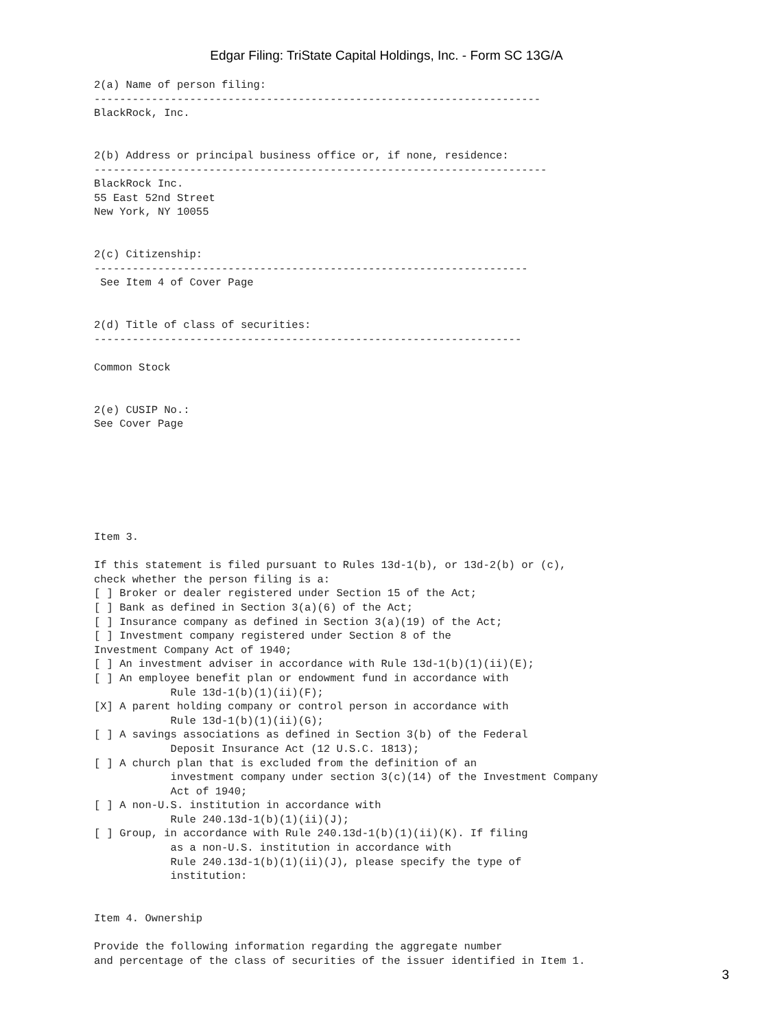Edgar Filing: TriState Capital Holdings, Inc. - Form SC 13G/A
2(a) Name of person filing:
----------------------------------------------------------------------
BlackRock, Inc.


2(b) Address or principal business office or, if none, residence:
-----------------------------------------------------------------------
BlackRock Inc.
55 East 52nd Street
New York, NY 10055


2(c) Citizenship:
--------------------------------------------------------------------
 See Item 4 of Cover Page


2(d) Title of class of securities:
-------------------------------------------------------------------

Common Stock


2(e) CUSIP No.:
See Cover Page







Item 3.

If this statement is filed pursuant to Rules 13d-1(b), or 13d-2(b) or (c),
check whether the person filing is a:
[ ] Broker or dealer registered under Section 15 of the Act;
[ ] Bank as defined in Section 3(a)(6) of the Act;
[ ] Insurance company as defined in Section 3(a)(19) of the Act;
[ ] Investment company registered under Section 8 of the
Investment Company Act of 1940;
[ ] An investment adviser in accordance with Rule 13d-1(b)(1)(ii)(E);
[ ] An employee benefit plan or endowment fund in accordance with
            Rule 13d-1(b)(1)(ii)(F);
[X] A parent holding company or control person in accordance with
            Rule 13d-1(b)(1)(ii)(G);
[ ] A savings associations as defined in Section 3(b) of the Federal
            Deposit Insurance Act (12 U.S.C. 1813);
[ ] A church plan that is excluded from the definition of an
            investment company under section 3(c)(14) of the Investment Company
            Act of 1940;
[ ] A non-U.S. institution in accordance with
            Rule 240.13d-1(b)(1)(ii)(J);
[ ] Group, in accordance with Rule 240.13d-1(b)(1)(ii)(K). If filing
            as a non-U.S. institution in accordance with
            Rule 240.13d-1(b)(1)(ii)(J), please specify the type of
            institution:


Item 4. Ownership

Provide the following information regarding the aggregate number
and percentage of the class of securities of the issuer identified in Item 1.
3